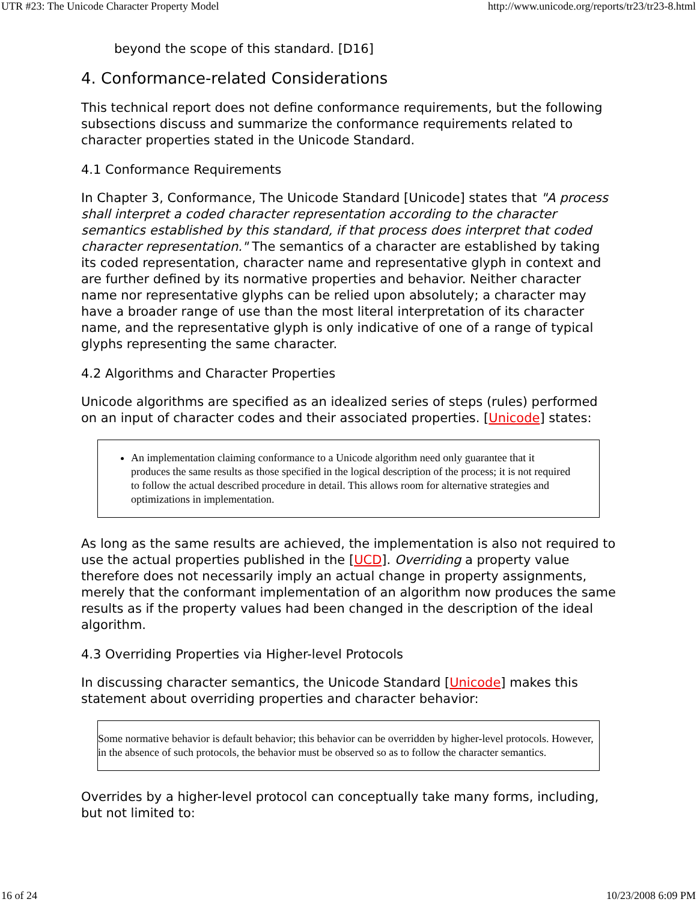UTR #23: The Unicode Character Property Model http://www.unicode.org/reports/tr23/tr23-8.html
beyond the scope of this standard. [D16]
4. Conformance-related Considerations
This technical report does not define conformance requirements, but the following subsections discuss and summarize the conformance requirements related to character properties stated in the Unicode Standard.
4.1 Conformance Requirements
In Chapter 3, Conformance, The Unicode Standard [Unicode] states that "A process shall interpret a coded character representation according to the character semantics established by this standard, if that process does interpret that coded character representation." The semantics of a character are established by taking its coded representation, character name and representative glyph in context and are further defined by its normative properties and behavior. Neither character name nor representative glyphs can be relied upon absolutely; a character may have a broader range of use than the most literal interpretation of its character name, and the representative glyph is only indicative of one of a range of typical glyphs representing the same character.
4.2 Algorithms and Character Properties
Unicode algorithms are specified as an idealized series of steps (rules) performed on an input of character codes and their associated properties. [Unicode] states:
An implementation claiming conformance to a Unicode algorithm need only guarantee that it produces the same results as those specified in the logical description of the process; it is not required to follow the actual described procedure in detail. This allows room for alternative strategies and optimizations in implementation.
As long as the same results are achieved, the implementation is also not required to use the actual properties published in the [UCD]. Overriding a property value therefore does not necessarily imply an actual change in property assignments, merely that the conformant implementation of an algorithm now produces the same results as if the property values had been changed in the description of the ideal algorithm.
4.3 Overriding Properties via Higher-level Protocols
In discussing character semantics, the Unicode Standard [Unicode] makes this statement about overriding properties and character behavior:
Some normative behavior is default behavior; this behavior can be overridden by higher-level protocols. However, in the absence of such protocols, the behavior must be observed so as to follow the character semantics.
Overrides by a higher-level protocol can conceptually take many forms, including, but not limited to:
16 of 24 10/23/2008 6:09 PM